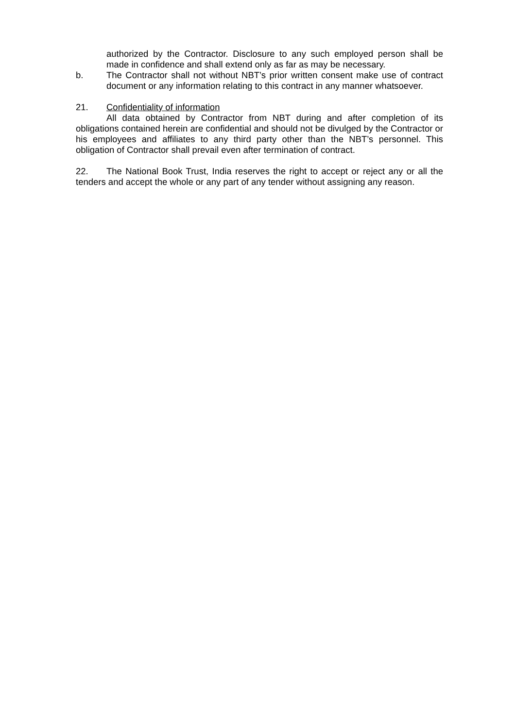authorized by the Contractor. Disclosure to any such employed person shall be made in confidence and shall extend only as far as may be necessary.
b. The Contractor shall not without NBT’s prior written consent make use of contract document or any information relating to this contract in any manner whatsoever.
21. Confidentiality of information
All data obtained by Contractor from NBT during and after completion of its obligations contained herein are confidential and should not be divulged by the Contractor or his employees and affiliates to any third party other than the NBT’s personnel. This obligation of Contractor shall prevail even after termination of contract.
22. The National Book Trust, India reserves the right to accept or reject any or all the tenders and accept the whole or any part of any tender without assigning any reason.